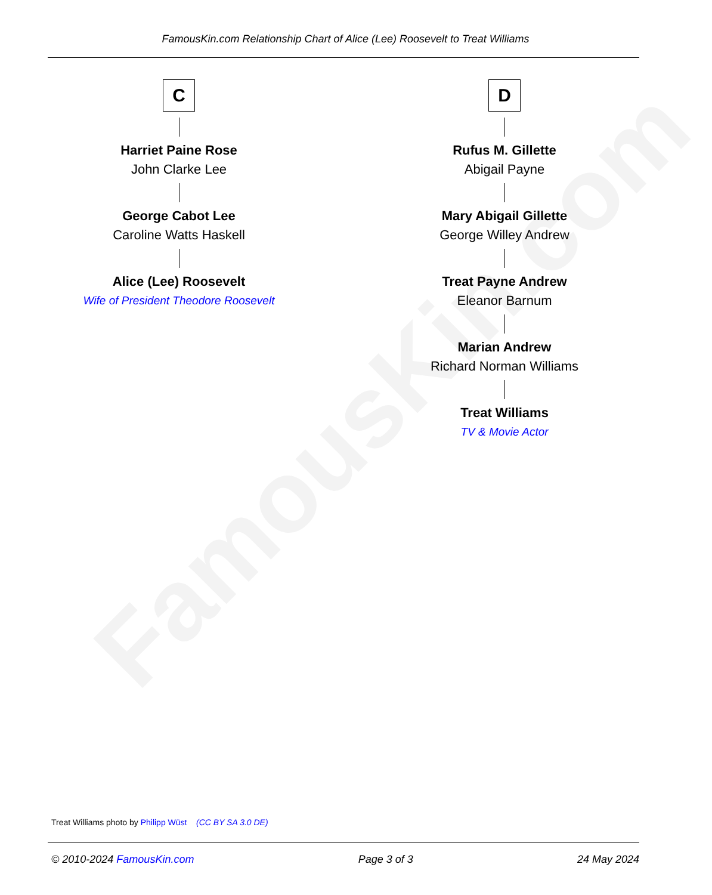FamousKin.com
FamousKin.com Relationship Chart of Alice (Lee) Roosevelt to Treat Williams
C
Harriet Paine Rose
John Clarke Lee
George Cabot Lee
Caroline Watts Haskell
Alice (Lee) Roosevelt
Wife of President Theodore Roosevelt
D
Rufus M. Gillette
Abigail Payne
Mary Abigail Gillette
George Willey Andrew
Treat Payne Andrew
Eleanor Barnum
Marian Andrew
Richard Norman Williams
Treat Williams
TV & Movie Actor
Treat Williams photo by Philipp Wüst (CC BY SA 3.0 DE)
© 2010-2024 FamousKin.com Page 3 of 3 24 May 2024